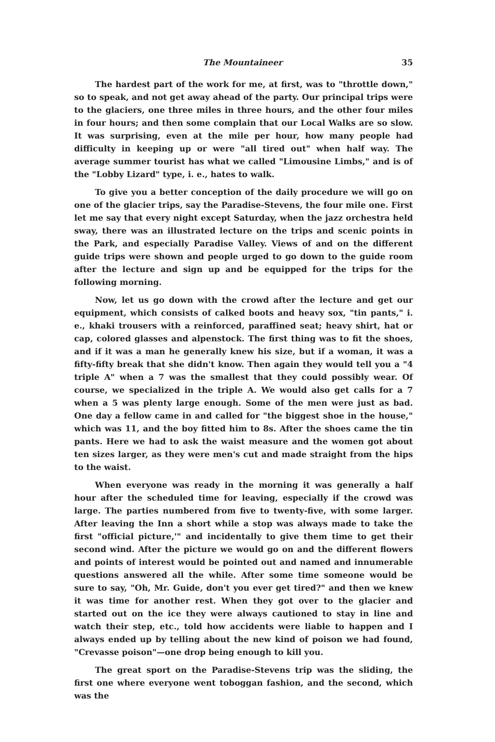The Mountaineer 35
The hardest part of the work for me, at first, was to "throttle down," so to speak, and not get away ahead of the party. Our principal trips were to the glaciers, one three miles in three hours, and the other four miles in four hours; and then some complain that our Local Walks are so slow. It was surprising, even at the mile per hour, how many people had difficulty in keeping up or were "all tired out" when half way. The average summer tourist has what we called "Limousine Limbs," and is of the "Lobby Lizard" type, i. e., hates to walk.
To give you a better conception of the daily procedure we will go on one of the glacier trips, say the Paradise-Stevens, the four mile one. First let me say that every night except Saturday, when the jazz orchestra held sway, there was an illustrated lecture on the trips and scenic points in the Park, and especially Paradise Valley. Views of and on the different guide trips were shown and people urged to go down to the guide room after the lecture and sign up and be equipped for the trips for the following morning.
Now, let us go down with the crowd after the lecture and get our equipment, which consists of calked boots and heavy sox, "tin pants," i. e., khaki trousers with a reinforced, paraffined seat; heavy shirt, hat or cap, colored glasses and alpenstock. The first thing was to fit the shoes, and if it was a man he generally knew his size, but if a woman, it was a fifty-fifty break that she didn't know. Then again they would tell you a "4 triple A" when a 7 was the smallest that they could possibly wear. Of course, we specialized in the triple A. We would also get calls for a 7 when a 5 was plenty large enough. Some of the men were just as bad. One day a fellow came in and called for "the biggest shoe in the house," which was 11, and the boy fitted him to 8s. After the shoes came the tin pants. Here we had to ask the waist measure and the women got about ten sizes larger, as they were men's cut and made straight from the hips to the waist.
When everyone was ready in the morning it was generally a half hour after the scheduled time for leaving, especially if the crowd was large. The parties numbered from five to twenty-five, with some larger. After leaving the Inn a short while a stop was always made to take the first "official picture,'" and incidentally to give them time to get their second wind. After the picture we would go on and the different flowers and points of interest would be pointed out and named and innumerable questions answered all the while. After some time someone would be sure to say, "Oh, Mr. Guide, don't you ever get tired?" and then we knew it was time for another rest. When they got over to the glacier and started out on the ice they were always cautioned to stay in line and watch their step, etc., told how accidents were liable to happen and I always ended up by telling about the new kind of poison we had found, "Crevasse poison"—one drop being enough to kill you.
The great sport on the Paradise-Stevens trip was the sliding, the first one where everyone went toboggan fashion, and the second, which was the